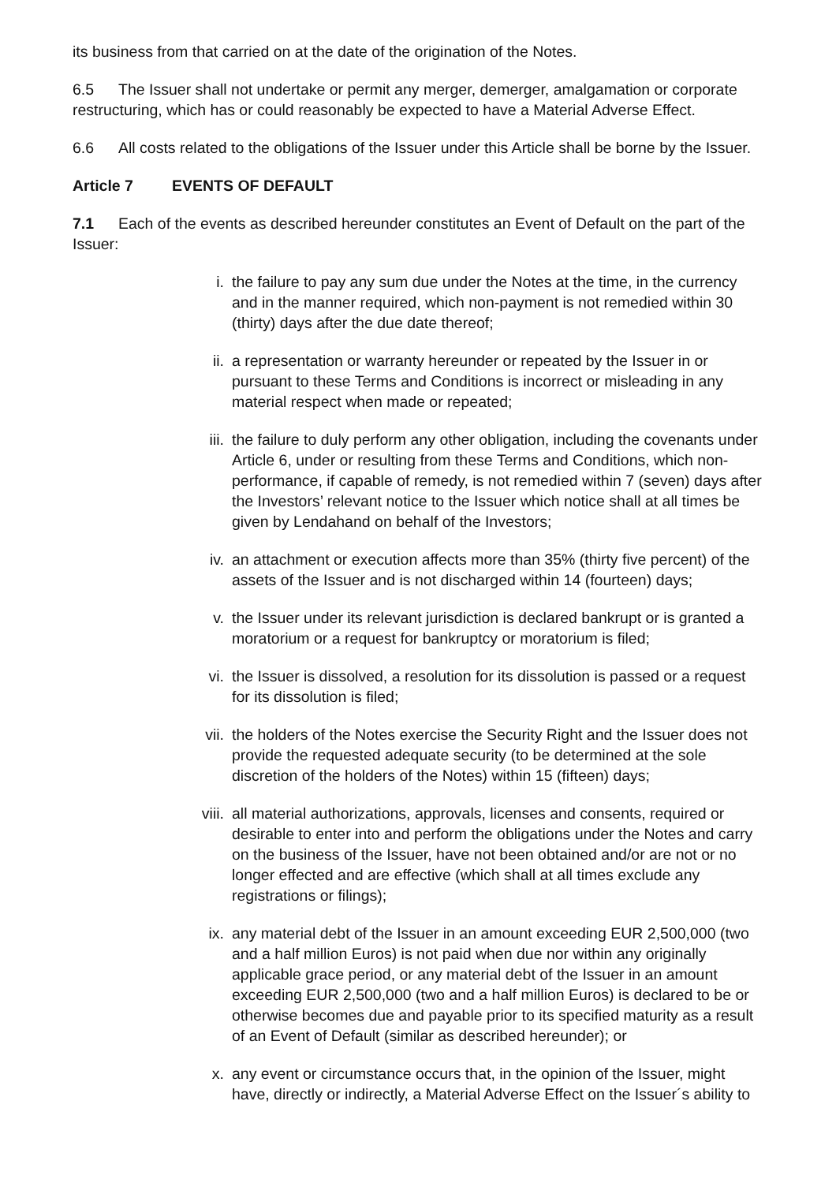its business from that carried on at the date of the origination of the Notes.
6.5 The Issuer shall not undertake or permit any merger, demerger, amalgamation or corporate restructuring, which has or could reasonably be expected to have a Material Adverse Effect.
6.6 All costs related to the obligations of the Issuer under this Article shall be borne by the Issuer.
Article 7 EVENTS OF DEFAULT
7.1 Each of the events as described hereunder constitutes an Event of Default on the part of the Issuer:
i. the failure to pay any sum due under the Notes at the time, in the currency and in the manner required, which non-payment is not remedied within 30 (thirty) days after the due date thereof;
ii. a representation or warranty hereunder or repeated by the Issuer in or pursuant to these Terms and Conditions is incorrect or misleading in any material respect when made or repeated;
iii. the failure to duly perform any other obligation, including the covenants under Article 6, under or resulting from these Terms and Conditions, which non-performance, if capable of remedy, is not remedied within 7 (seven) days after the Investors’ relevant notice to the Issuer which notice shall at all times be given by Lendahand on behalf of the Investors;
iv. an attachment or execution affects more than 35% (thirty five percent) of the assets of the Issuer and is not discharged within 14 (fourteen) days;
v. the Issuer under its relevant jurisdiction is declared bankrupt or is granted a moratorium or a request for bankruptcy or moratorium is filed;
vi. the Issuer is dissolved, a resolution for its dissolution is passed or a request for its dissolution is filed;
vii. the holders of the Notes exercise the Security Right and the Issuer does not provide the requested adequate security (to be determined at the sole discretion of the holders of the Notes) within 15 (fifteen) days;
viii. all material authorizations, approvals, licenses and consents, required or desirable to enter into and perform the obligations under the Notes and carry on the business of the Issuer, have not been obtained and/or are not or no longer effected and are effective (which shall at all times exclude any registrations or filings);
ix. any material debt of the Issuer in an amount exceeding EUR 2,500,000 (two and a half million Euros) is not paid when due nor within any originally applicable grace period, or any material debt of the Issuer in an amount exceeding EUR 2,500,000 (two and a half million Euros) is declared to be or otherwise becomes due and payable prior to its specified maturity as a result of an Event of Default (similar as described hereunder); or
x. any event or circumstance occurs that, in the opinion of the Issuer, might have, directly or indirectly, a Material Adverse Effect on the Issuer´s ability to